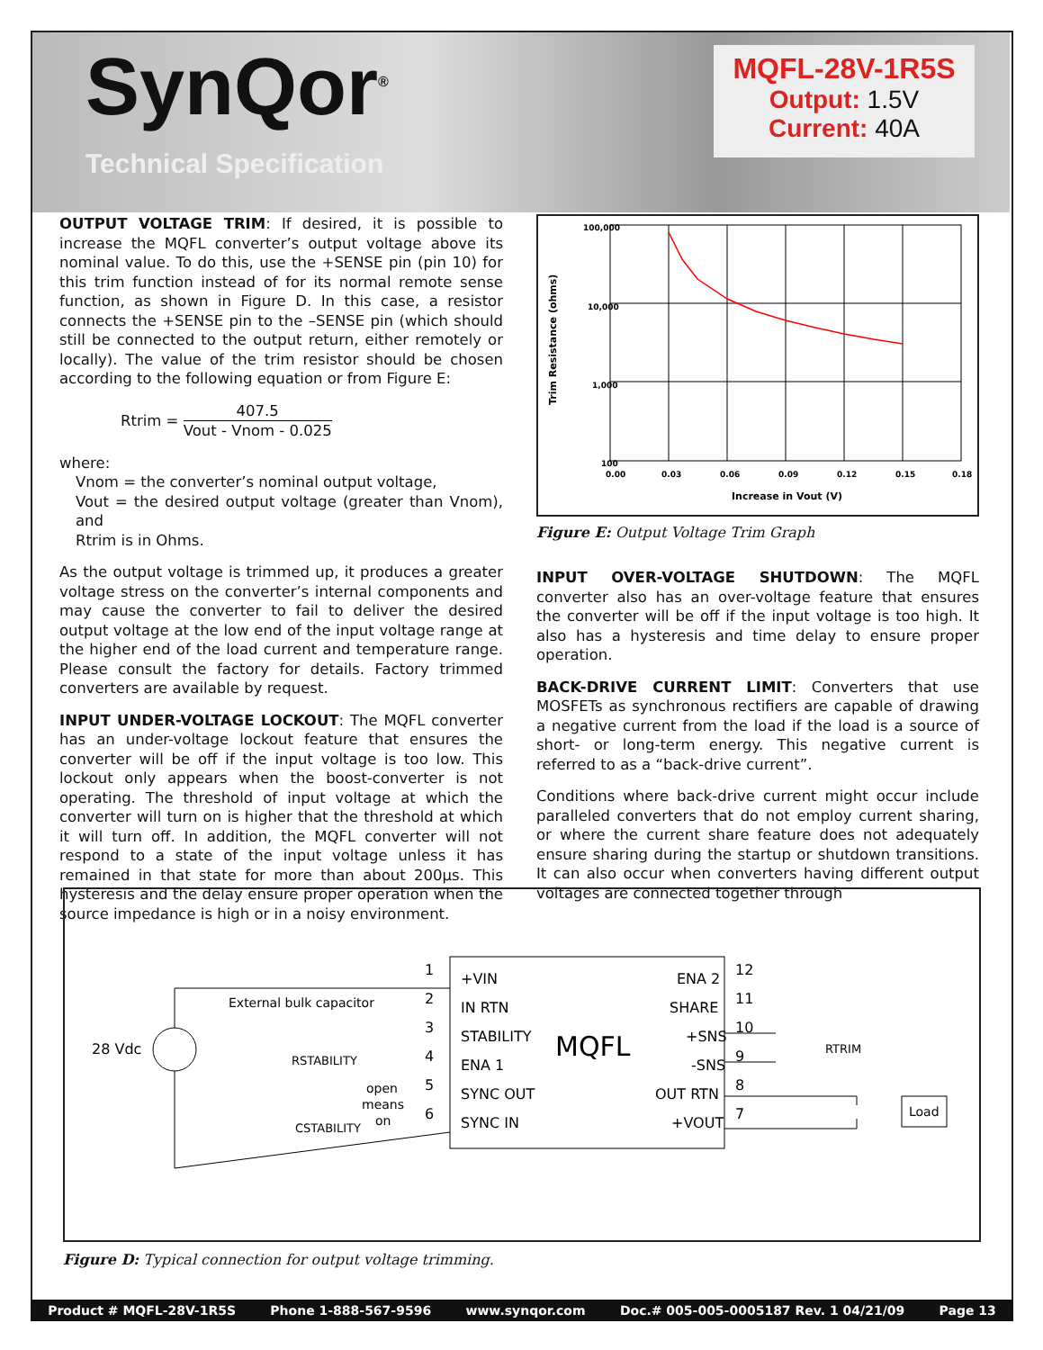SynQor<sup>®</sup>
Technical Specification
MQFL-28V-1R5S
Output: 1.5V
Current: 40A
OUTPUT VOLTAGE TRIM: If desired, it is possible to increase the MQFL converter’s output voltage above its nominal value. To do this, use the +SENSE pin (pin 10) for this trim function instead of for its normal remote sense function, as shown in Figure D. In this case, a resistor connects the +SENSE pin to the –SENSE pin (which should still be connected to the output return, either remotely or locally). The value of the trim resistor should be chosen according to the following equation or from Figure E:
Rtrim = 407.5 Vout - Vnom - 0.025
where:
Vnom = the converter’s nominal output voltage,
Vout = the desired output voltage (greater than Vnom), and
Rtrim is in Ohms.
As the output voltage is trimmed up, it produces a greater voltage stress on the converter’s internal components and may cause the converter to fail to deliver the desired output voltage at the low end of the input voltage range at the higher end of the load current and temperature range. Please consult the factory for details. Factory trimmed converters are available by request.
INPUT UNDER-VOLTAGE LOCKOUT: The MQFL converter has an under-voltage lockout feature that ensures the converter will be off if the input voltage is too low. This lockout only appears when the boost-converter is not operating. The threshold of input voltage at which the converter will turn on is higher that the threshold at which it will turn off. In addition, the MQFL converter will not respond to a state of the input voltage unless it has remained in that state for more than about 200μs. This hysteresis and the delay ensure proper operation when the source impedance is high or in a noisy environment.
Trim Resistance (ohms)
100,000
10,000
1,000
100
0.00
0.03
0.06
0.09
0.12
0.15
0.18
Increase in Vout (V)
Figure E: Output Voltage Trim Graph
INPUT OVER-VOLTAGE SHUTDOWN: The MQFL converter also has an over-voltage feature that ensures the converter will be off if the input voltage is too high. It also has a hysteresis and time delay to ensure proper operation.
BACK-DRIVE CURRENT LIMIT: Converters that use MOSFETs as synchronous rectifiers are capable of drawing a negative current from the load if the load is a source of short- or long-term energy. This negative current is referred to as a “back-drive current”.
Conditions where back-drive current might occur include paralleled converters that do not employ current sharing, or where the current share feature does not adequately ensure sharing during the startup or shutdown transitions. It can also occur when converters having different output voltages are connected together through
MQFL
+VIN
IN RTN
STABILITY
ENA 1
SYNC OUT
SYNC IN
1
2
3
4
5
6
ENA 2
SHARE
+SNS
-SNS
OUT RTN
+VOUT
12
11
10
9
8
7
28 Vdc
External bulk capacitor
RSTABILITY
CSTABILITY
open
means
on
RTRIM
Load
Figure D: Typical connection for output voltage trimming.
Product # MQFL-28V-1R5S Phone 1-888-567-9596 www.synqor.com Doc.# 005-005-0005187 Rev. 1 04/21/09 Page 13